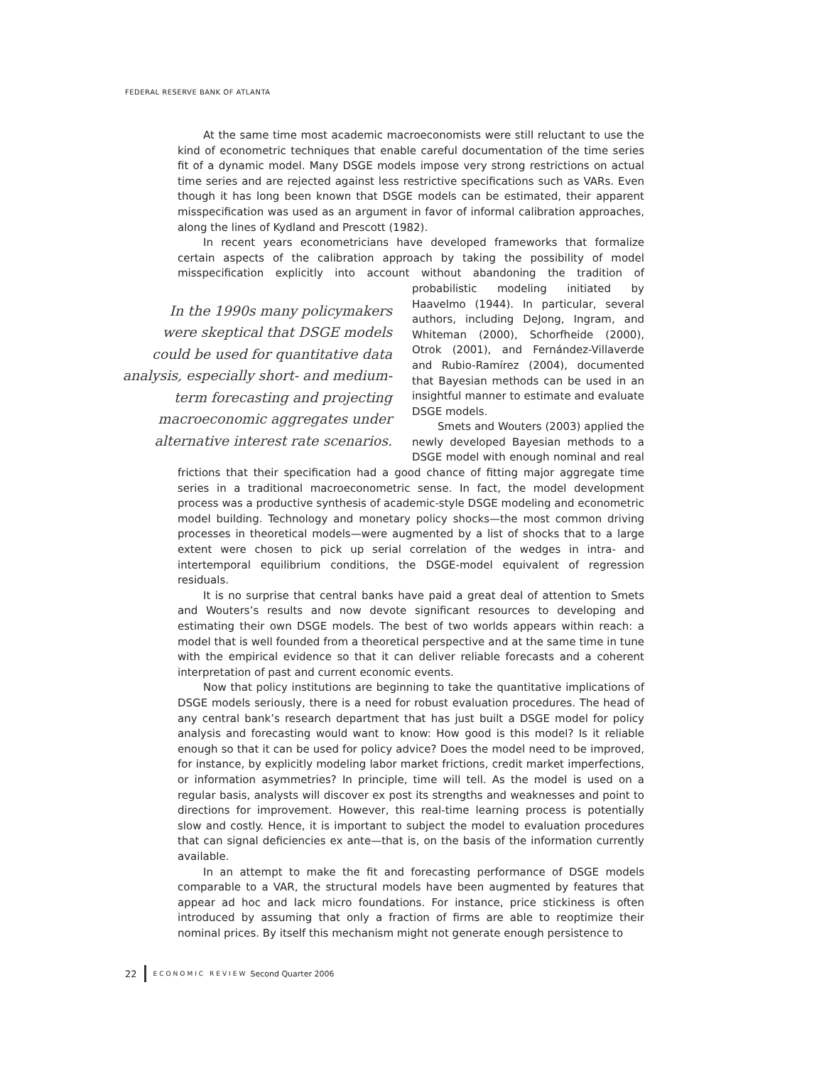FEDERAL RESERVE BANK OF ATLANTA
At the same time most academic macroeconomists were still reluctant to use the kind of econometric techniques that enable careful documentation of the time series fit of a dynamic model. Many DSGE models impose very strong restrictions on actual time series and are rejected against less restrictive specifications such as VARs. Even though it has long been known that DSGE models can be estimated, their apparent misspecification was used as an argument in favor of informal calibration approaches, along the lines of Kydland and Prescott (1982).
In recent years econometricians have developed frameworks that formalize certain aspects of the calibration approach by taking the possibility of model misspecification explicitly into account without abandoning the tradition of probabilistic modeling In the 1990s many policymakers were skeptical that DSGE models could be used for quantitative data analysis, especially short- and medium-term forecasting and projecting macroeconomic aggregates under alternative interest rate scenarios. initiated by Haavelmo (1944). In particular, several authors, including DeJong, Ingram, and Whiteman (2000), Schorfheide (2000), Otrok (2001), and Fernández-Villaverde and Rubio-Ramírez (2004), documented that Bayesian methods can be used in an insightful manner to estimate and evaluate DSGE models.
Smets and Wouters (2003) applied the newly developed Bayesian methods to a DSGE model with enough nominal and real frictions that their specification had a good chance of fitting major aggregate time series in a traditional macroeconometric sense. In fact, the model development process was a productive synthesis of academic-style DSGE modeling and econometric model building. Technology and monetary policy shocks—the most common driving processes in theoretical models—were augmented by a list of shocks that to a large extent were chosen to pick up serial correlation of the wedges in intra- and intertemporal equilibrium conditions, the DSGE-model equivalent of regression residuals.
It is no surprise that central banks have paid a great deal of attention to Smets and Wouters’s results and now devote significant resources to developing and estimating their own DSGE models. The best of two worlds appears within reach: a model that is well founded from a theoretical perspective and at the same time in tune with the empirical evidence so that it can deliver reliable forecasts and a coherent interpretation of past and current economic events.
Now that policy institutions are beginning to take the quantitative implications of DSGE models seriously, there is a need for robust evaluation procedures. The head of any central bank’s research department that has just built a DSGE model for policy analysis and forecasting would want to know: How good is this model? Is it reliable enough so that it can be used for policy advice? Does the model need to be improved, for instance, by explicitly modeling labor market frictions, credit market imperfections, or information asymmetries? In principle, time will tell. As the model is used on a regular basis, analysts will discover ex post its strengths and weaknesses and point to directions for improvement. However, this real-time learning process is potentially slow and costly. Hence, it is important to subject the model to evaluation procedures that can signal deficiencies ex ante—that is, on the basis of the information currently available.
In an attempt to make the fit and forecasting performance of DSGE models comparable to a VAR, the structural models have been augmented by features that appear ad hoc and lack micro foundations. For instance, price stickiness is often introduced by assuming that only a fraction of firms are able to reoptimize their nominal prices. By itself this mechanism might not generate enough persistence to
22 ECONOMIC REVIEW Second Quarter 2006